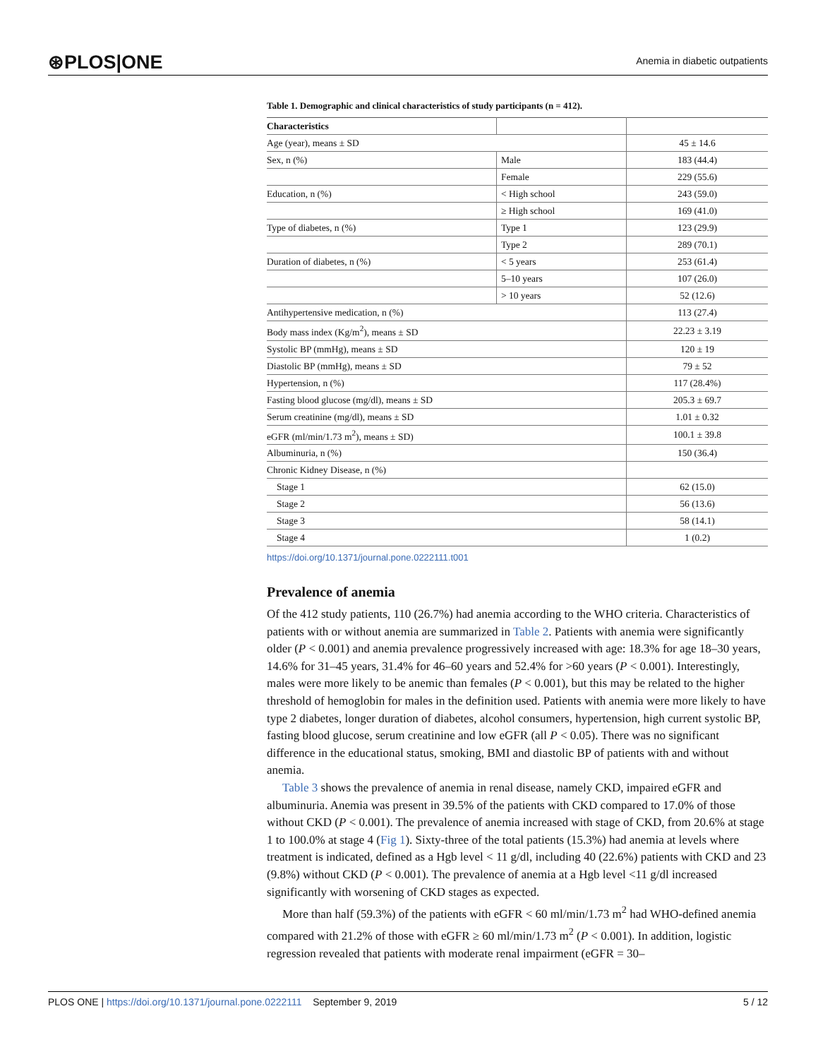⊛PLOS|ONE
Anemia in diabetic outpatients
Table 1. Demographic and clinical characteristics of study participants (n = 412).
| Characteristics | | |
| Age (year), means ± SD | | 45 ± 14.6 |
| Sex, n (%) | Male | 183 (44.4) |
| | Female | 229 (55.6) |
| Education, n (%) | < High school | 243 (59.0) |
| | ≥ High school | 169 (41.0) |
| Type of diabetes, n (%) | Type 1 | 123 (29.9) |
| | Type 2 | 289 (70.1) |
| Duration of diabetes, n (%) | < 5 years | 253 (61.4) |
| | 5–10 years | 107 (26.0) |
| | > 10 years | 52 (12.6) |
| Antihypertensive medication, n (%) | | 113 (27.4) |
| Body mass index (Kg/m<sup>2</sup>), means ± SD | | 22.23 ± 3.19 |
| Systolic BP (mmHg), means ± SD | | 120 ± 19 |
| Diastolic BP (mmHg), means ± SD | | 79 ± 52 |
| Hypertension, n (%) | | 117 (28.4%) |
| Fasting blood glucose (mg/dl), means ± SD | | 205.3 ± 69.7 |
| Serum creatinine (mg/dl), means ± SD | | 1.01 ± 0.32 |
| eGFR (ml/min/1.73 m<sup>2</sup>), means ± SD) | | 100.1 ± 39.8 |
| Albuminuria, n (%) | | 150 (36.4) |
| Chronic Kidney Disease, n (%) | | |
| Stage 1 | | 62 (15.0) |
| Stage 2 | | 56 (13.6) |
| Stage 3 | | 58 (14.1) |
| Stage 4 | | 1 (0.2) |
https://doi.org/10.1371/journal.pone.0222111.t001
Prevalence of anemia
Of the 412 study patients, 110 (26.7%) had anemia according to the WHO criteria. Characteristics of patients with or without anemia are summarized in Table 2. Patients with anemia were significantly older (P < 0.001) and anemia prevalence progressively increased with age: 18.3% for age 18–30 years, 14.6% for 31–45 years, 31.4% for 46–60 years and 52.4% for >60 years (P < 0.001). Interestingly, males were more likely to be anemic than females (P < 0.001), but this may be related to the higher threshold of hemoglobin for males in the definition used. Patients with anemia were more likely to have type 2 diabetes, longer duration of diabetes, alcohol consumers, hypertension, high current systolic BP, fasting blood glucose, serum creatinine and low eGFR (all P < 0.05). There was no significant difference in the educational status, smoking, BMI and diastolic BP of patients with and without anemia.
Table 3 shows the prevalence of anemia in renal disease, namely CKD, impaired eGFR and albuminuria. Anemia was present in 39.5% of the patients with CKD compared to 17.0% of those without CKD (P < 0.001). The prevalence of anemia increased with stage of CKD, from 20.6% at stage 1 to 100.0% at stage 4 (Fig 1). Sixty-three of the total patients (15.3%) had anemia at levels where treatment is indicated, defined as a Hgb level < 11 g/dl, including 40 (22.6%) patients with CKD and 23 (9.8%) without CKD (P < 0.001). The prevalence of anemia at a Hgb level <11 g/dl increased significantly with worsening of CKD stages as expected.
More than half (59.3%) of the patients with eGFR < 60 ml/min/1.73 m<sup>2</sup> had WHO-defined anemia compared with 21.2% of those with eGFR ≥ 60 ml/min/1.73 m<sup>2</sup> (P < 0.001). In addition, logistic regression revealed that patients with moderate renal impairment (eGFR = 30–
PLOS ONE | https://doi.org/10.1371/journal.pone.0222111 September 9, 2019
5 / 12